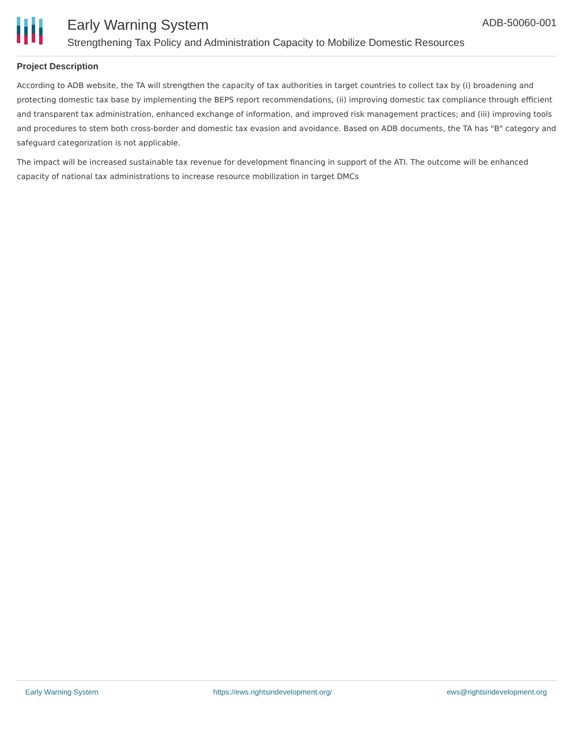Early Warning System
Strengthening Tax Policy and Administration Capacity to Mobilize Domestic Resources
ADB-50060-001
Project Description
According to ADB website, the TA will strengthen the capacity of tax authorities in target countries to collect tax by (i) broadening and protecting domestic tax base by implementing the BEPS report recommendations, (ii) improving domestic tax compliance through efficient and transparent tax administration, enhanced exchange of information, and improved risk management practices; and (iii) improving tools and procedures to stem both cross-border and domestic tax evasion and avoidance. Based on ADB documents, the TA has "B" category and safeguard categorization is not applicable.
The impact will be increased sustainable tax revenue for development financing in support of the ATI. The outcome will be enhanced capacity of national tax administrations to increase resource mobilization in target DMCs
Early Warning System https://ews.rightsindevelopment.org/ ews@rightsindevelopment.org